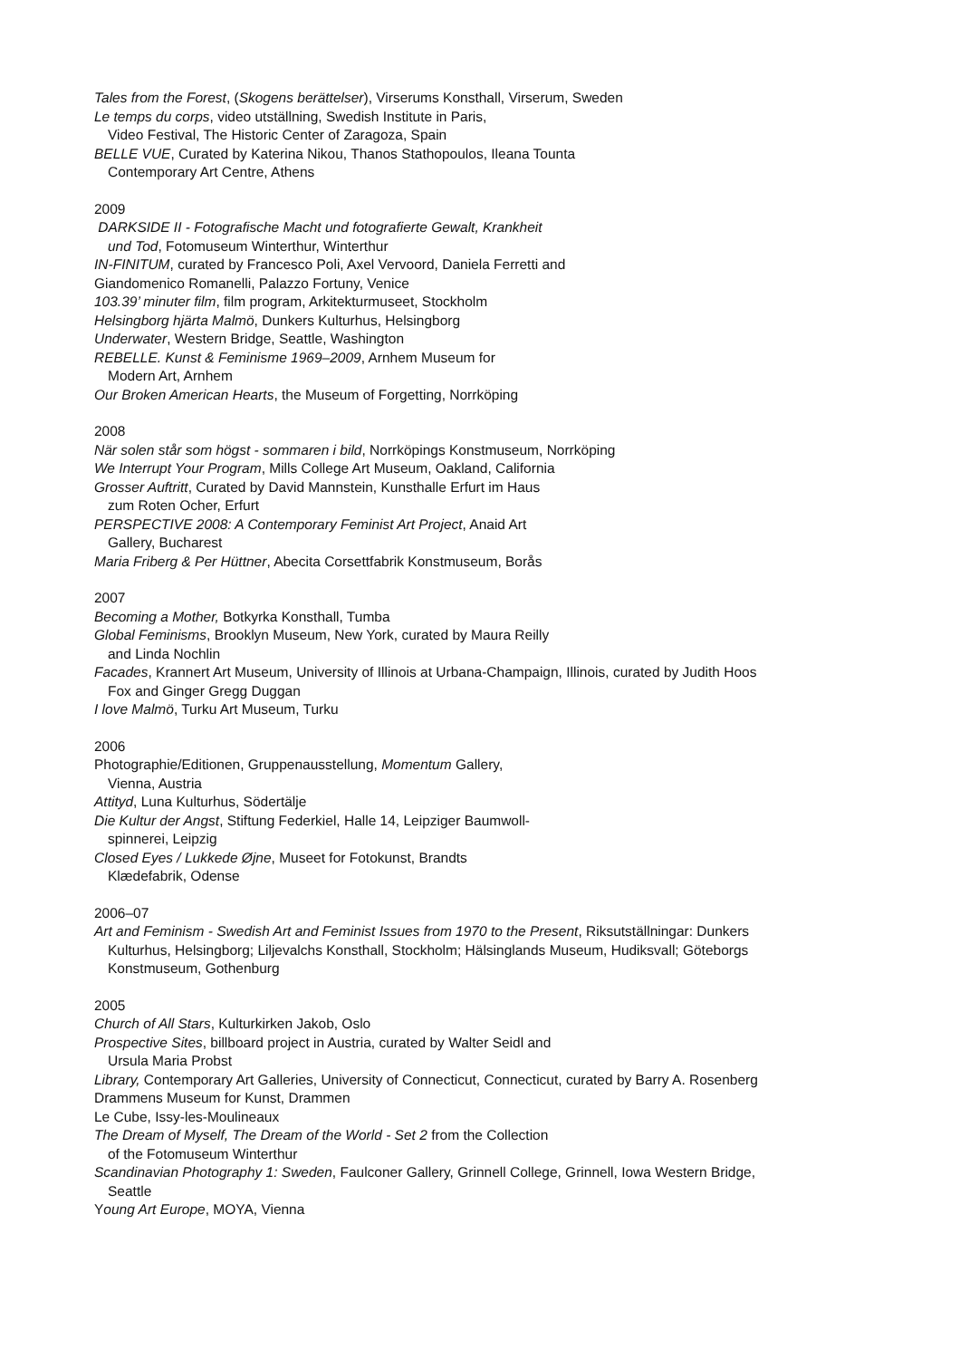Tales from the Forest, (Skogens berättelser), Virserums Konsthall, Virserum, Sweden
Le temps du corps, video utställning, Swedish Institute in Paris,
Video Festival, The Historic Center of Zaragoza, Spain
BELLE VUE, Curated by Katerina Nikou, Thanos Stathopoulos, Ileana Tounta
Contemporary Art Centre, Athens
2009
DARKSIDE II - Fotografische Macht und fotografierte Gewalt, Krankheit
und Tod, Fotomuseum Winterthur, Winterthur
IN-FINITUM, curated by Francesco Poli, Axel Vervoord, Daniela Ferretti and
Giandomenico Romanelli, Palazzo Fortuny, Venice
103.39’ minuter film, film program, Arkitekturmuseet, Stockholm
Helsingborg hjärta Malmö, Dunkers Kulturhus, Helsingborg
Underwater, Western Bridge, Seattle, Washington
REBELLE. Kunst & Feminisme 1969–2009, Arnhem Museum for
Modern Art, Arnhem
Our Broken American Hearts, the Museum of Forgetting, Norrköping
2008
När solen står som högst - sommaren i bild, Norrköpings Konstmuseum, Norrköping
We Interrupt Your Program, Mills College Art Museum, Oakland, California
Grosser Auftritt, Curated by David Mannstein, Kunsthalle Erfurt im Haus
zum Roten Ocher, Erfurt
PERSPECTIVE 2008: A Contemporary Feminist Art Project, Anaid Art
Gallery, Bucharest
Maria Friberg & Per Hüttner, Abecita Corsettfabrik Konstmuseum, Borås
2007
Becoming a Mother, Botkyrka Konsthall, Tumba
Global Feminisms, Brooklyn Museum, New York, curated by Maura Reilly
and Linda Nochlin
Facades, Krannert Art Museum, University of Illinois at Urbana-Champaign, Illinois, curated by Judith Hoos
Fox and Ginger Gregg Duggan
I love Malmö, Turku Art Museum, Turku
2006
Photographie/Editionen, Gruppenausstellung, Momentum Gallery,
Vienna, Austria
Attityd, Luna Kulturhus, Södertälje
Die Kultur der Angst, Stiftung Federkiel, Halle 14, Leipziger Baumwoll-
spinnerei, Leipzig
Closed Eyes / Lukkede Øjne, Museet for Fotokunst, Brandts
Klædefabrik, Odense
2006–07
Art and Feminism - Swedish Art and Feminist Issues from 1970 to the Present, Riksutställningar: Dunkers
Kulturhus, Helsingborg; Liljevalchs Konsthall, Stockholm; Hälsinglands Museum, Hudiksvall; Göteborgs
Konstmuseum, Gothenburg
2005
Church of All Stars, Kulturkirken Jakob, Oslo
Prospective Sites, billboard project in Austria, curated by Walter Seidl and
Ursula Maria Probst
Library, Contemporary Art Galleries, University of Connecticut, Connecticut, curated by Barry A. Rosenberg
Drammens Museum for Kunst, Drammen
Le Cube, Issy-les-Moulineaux
The Dream of Myself, The Dream of the World - Set 2 from the Collection
of the Fotomuseum Winterthur
Scandinavian Photography 1: Sweden, Faulconer Gallery, Grinnell College, Grinnell, Iowa Western Bridge,
Seattle
Young Art Europe, MOYA, Vienna